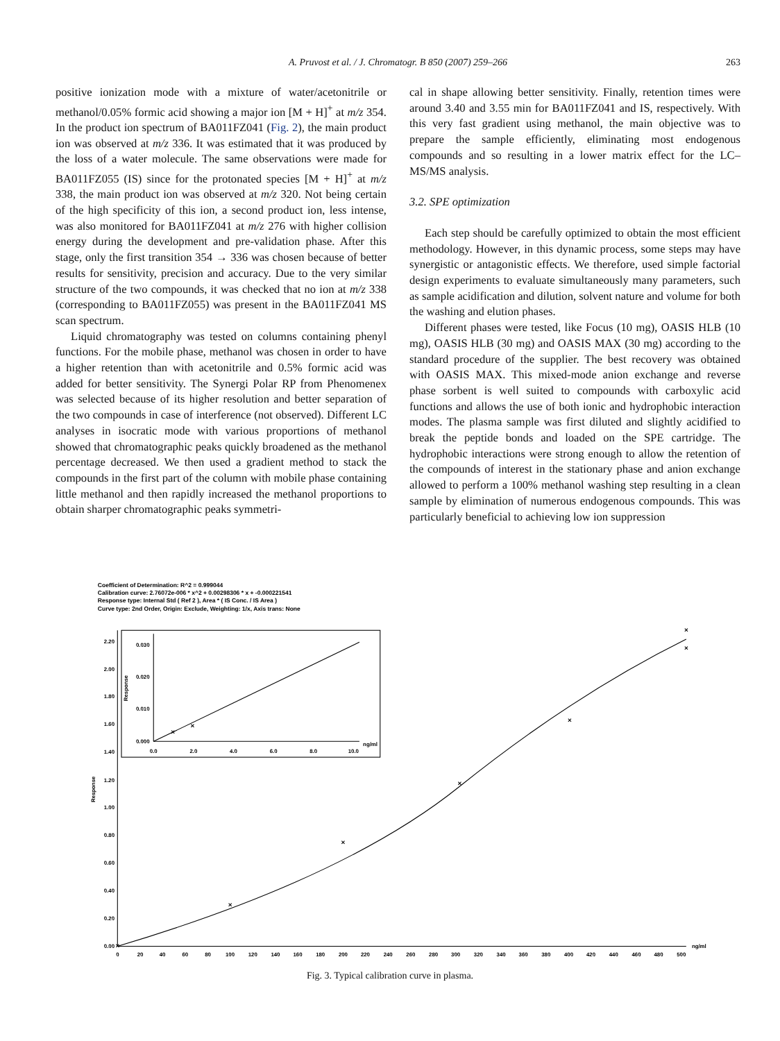A. Pruvost et al. / J. Chromatogr. B 850 (2007) 259–266
263
positive ionization mode with a mixture of water/acetonitrile or methanol/0.05% formic acid showing a major ion [M + H]<sup>+</sup> at m/z 354. In the product ion spectrum of BA011FZ041 (Fig. 2), the main product ion was observed at m/z 336. It was estimated that it was produced by the loss of a water molecule. The same observations were made for BA011FZ055 (IS) since for the protonated species [M + H]<sup>+</sup> at m/z 338, the main product ion was observed at m/z 320. Not being certain of the high specificity of this ion, a second product ion, less intense, was also monitored for BA011FZ041 at m/z 276 with higher collision energy during the development and pre-validation phase. After this stage, only the first transition 354 → 336 was chosen because of better results for sensitivity, precision and accuracy. Due to the very similar structure of the two compounds, it was checked that no ion at m/z 338 (corresponding to BA011FZ055) was present in the BA011FZ041 MS scan spectrum.
Liquid chromatography was tested on columns containing phenyl functions. For the mobile phase, methanol was chosen in order to have a higher retention than with acetonitrile and 0.5% formic acid was added for better sensitivity. The Synergi Polar RP from Phenomenex was selected because of its higher resolution and better separation of the two compounds in case of interference (not observed). Different LC analyses in isocratic mode with various proportions of methanol showed that chromatographic peaks quickly broadened as the methanol percentage decreased. We then used a gradient method to stack the compounds in the first part of the column with mobile phase containing little methanol and then rapidly increased the methanol proportions to obtain sharper chromatographic peaks symmetri-
cal in shape allowing better sensitivity. Finally, retention times were around 3.40 and 3.55 min for BA011FZ041 and IS, respectively. With this very fast gradient using methanol, the main objective was to prepare the sample efficiently, eliminating most endogenous compounds and so resulting in a lower matrix effect for the LC–MS/MS analysis.
3.2. SPE optimization
Each step should be carefully optimized to obtain the most efficient methodology. However, in this dynamic process, some steps may have synergistic or antagonistic effects. We therefore, used simple factorial design experiments to evaluate simultaneously many parameters, such as sample acidification and dilution, solvent nature and volume for both the washing and elution phases.
Different phases were tested, like Focus (10 mg), OASIS HLB (10 mg), OASIS HLB (30 mg) and OASIS MAX (30 mg) according to the standard procedure of the supplier. The best recovery was obtained with OASIS MAX. This mixed-mode anion exchange and reverse phase sorbent is well suited to compounds with carboxylic acid functions and allows the use of both ionic and hydrophobic interaction modes. The plasma sample was first diluted and slightly acidified to break the peptide bonds and loaded on the SPE cartridge. The hydrophobic interactions were strong enough to allow the retention of the compounds of interest in the stationary phase and anion exchange allowed to perform a 100% methanol washing step resulting in a clean sample by elimination of numerous endogenous compounds. This was particularly beneficial to achieving low ion suppression
Coefficient of Determination: R^2 = 0.999044
Calibration curve: 2.76072e-006 * x^2 + 0.00298306 * x + -0.000221541
Response type: Internal Std ( Ref 2 ), Area * ( IS Conc. / IS Area )
Curve type: 2nd Order, Origin: Exclude, Weighting: 1/x, Axis trans: None
×
×
×
×
×
×
×
×
×
2.20
2.00
1.80
1.60
1.40
1.20
1.00
0.80
0.60
0.40
0.20
0.00
0.030
0.020
0.010
0.000
0.0
2.0
4.0
6.0
8.0
10.0
ng/ml
0
20
40
60
80
100
120
140
160
180
200
220
240
260
280
300
320
340
360
380
400
420
440
460
480
500
ng/ml
Response
Response
Fig. 3. Typical calibration curve in plasma.